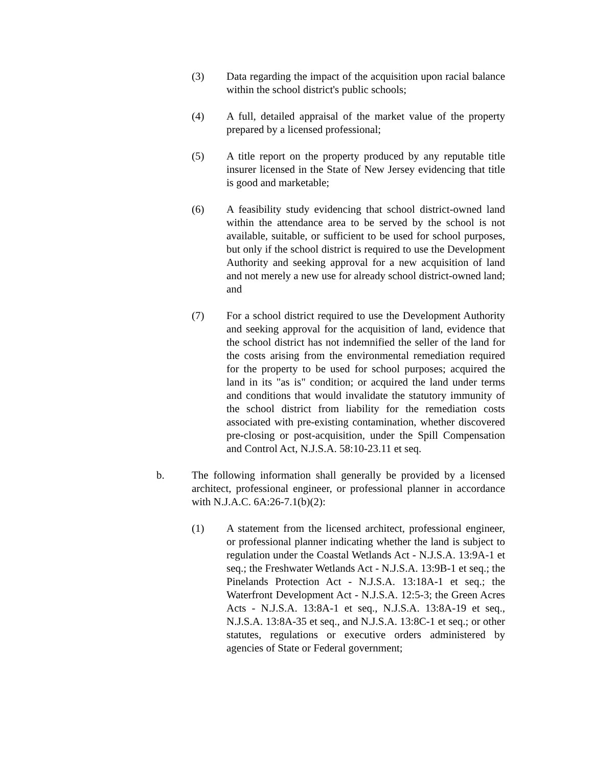(3) Data regarding the impact of the acquisition upon racial balance within the school district's public schools;
(4) A full, detailed appraisal of the market value of the property prepared by a licensed professional;
(5) A title report on the property produced by any reputable title insurer licensed in the State of New Jersey evidencing that title is good and marketable;
(6) A feasibility study evidencing that school district-owned land within the attendance area to be served by the school is not available, suitable, or sufficient to be used for school purposes, but only if the school district is required to use the Development Authority and seeking approval for a new acquisition of land and not merely a new use for already school district-owned land; and
(7) For a school district required to use the Development Authority and seeking approval for the acquisition of land, evidence that the school district has not indemnified the seller of the land for the costs arising from the environmental remediation required for the property to be used for school purposes; acquired the land in its "as is" condition; or acquired the land under terms and conditions that would invalidate the statutory immunity of the school district from liability for the remediation costs associated with pre-existing contamination, whether discovered pre-closing or post-acquisition, under the Spill Compensation and Control Act, N.J.S.A. 58:10-23.11 et seq.
b. The following information shall generally be provided by a licensed architect, professional engineer, or professional planner in accordance with N.J.A.C. 6A:26-7.1(b)(2):
(1) A statement from the licensed architect, professional engineer, or professional planner indicating whether the land is subject to regulation under the Coastal Wetlands Act - N.J.S.A. 13:9A-1 et seq.; the Freshwater Wetlands Act - N.J.S.A. 13:9B-1 et seq.; the Pinelands Protection Act - N.J.S.A. 13:18A-1 et seq.; the Waterfront Development Act - N.J.S.A. 12:5-3; the Green Acres Acts - N.J.S.A. 13:8A-1 et seq., N.J.S.A. 13:8A-19 et seq., N.J.S.A. 13:8A-35 et seq., and N.J.S.A. 13:8C-1 et seq.; or other statutes, regulations or executive orders administered by agencies of State or Federal government;